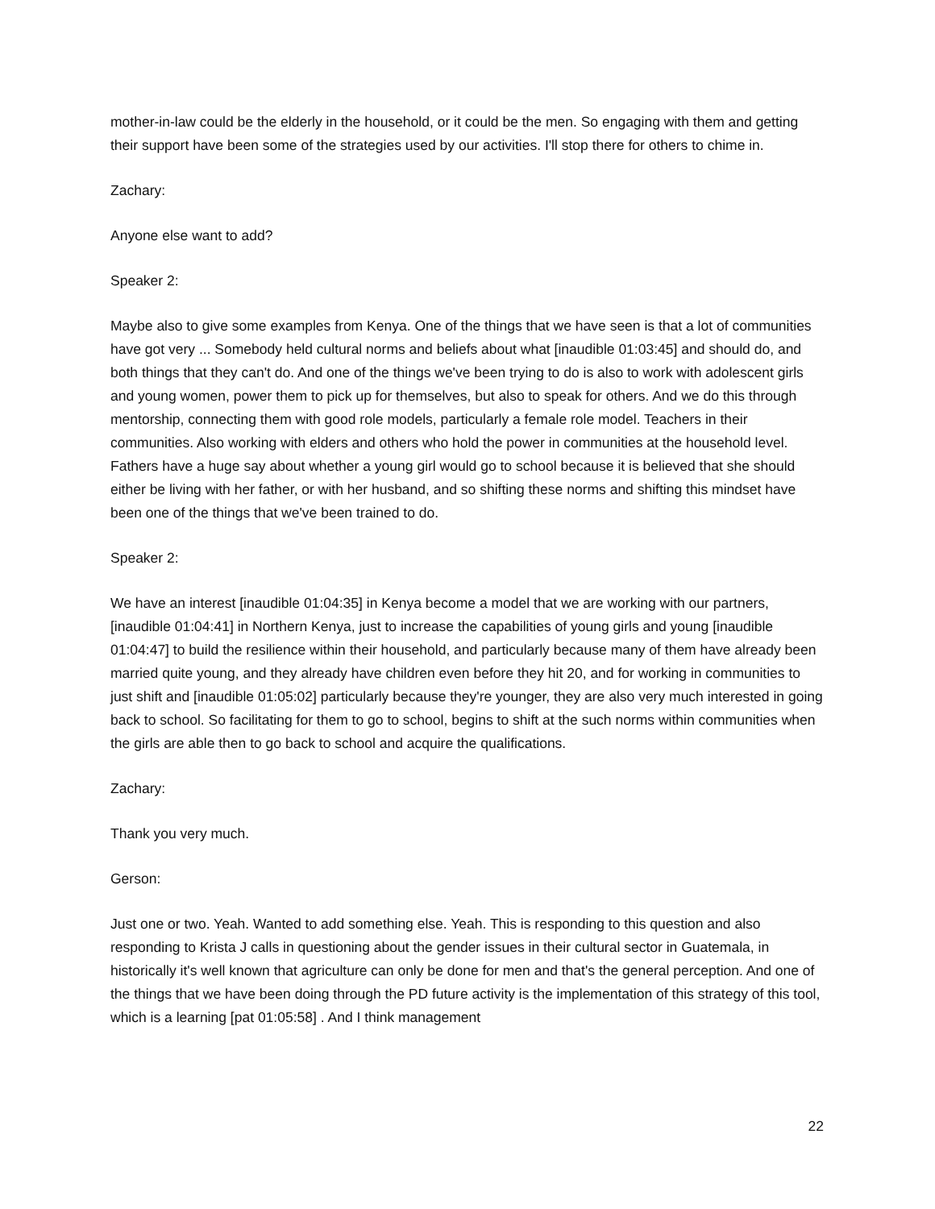mother-in-law could be the elderly in the household, or it could be the men. So engaging with them and getting their support have been some of the strategies used by our activities. I'll stop there for others to chime in.
Zachary:
Anyone else want to add?
Speaker 2:
Maybe also to give some examples from Kenya. One of the things that we have seen is that a lot of communities have got very ... Somebody held cultural norms and beliefs about what [inaudible 01:03:45] and should do, and both things that they can't do. And one of the things we've been trying to do is also to work with adolescent girls and young women, power them to pick up for themselves, but also to speak for others. And we do this through mentorship, connecting them with good role models, particularly a female role model. Teachers in their communities. Also working with elders and others who hold the power in communities at the household level. Fathers have a huge say about whether a young girl would go to school because it is believed that she should either be living with her father, or with her husband, and so shifting these norms and shifting this mindset have been one of the things that we've been trained to do.
Speaker 2:
We have an interest [inaudible 01:04:35] in Kenya become a model that we are working with our partners, [inaudible 01:04:41] in Northern Kenya, just to increase the capabilities of young girls and young [inaudible 01:04:47] to build the resilience within their household, and particularly because many of them have already been married quite young, and they already have children even before they hit 20, and for working in communities to just shift and [inaudible 01:05:02] particularly because they're younger, they are also very much interested in going back to school. So facilitating for them to go to school, begins to shift at the such norms within communities when the girls are able then to go back to school and acquire the qualifications.
Zachary:
Thank you very much.
Gerson:
Just one or two. Yeah. Wanted to add something else. Yeah. This is responding to this question and also responding to Krista J calls in questioning about the gender issues in their cultural sector in Guatemala, in historically it's well known that agriculture can only be done for men and that's the general perception. And one of the things that we have been doing through the PD future activity is the implementation of this strategy of this tool, which is a learning [pat 01:05:58] . And I think management
22